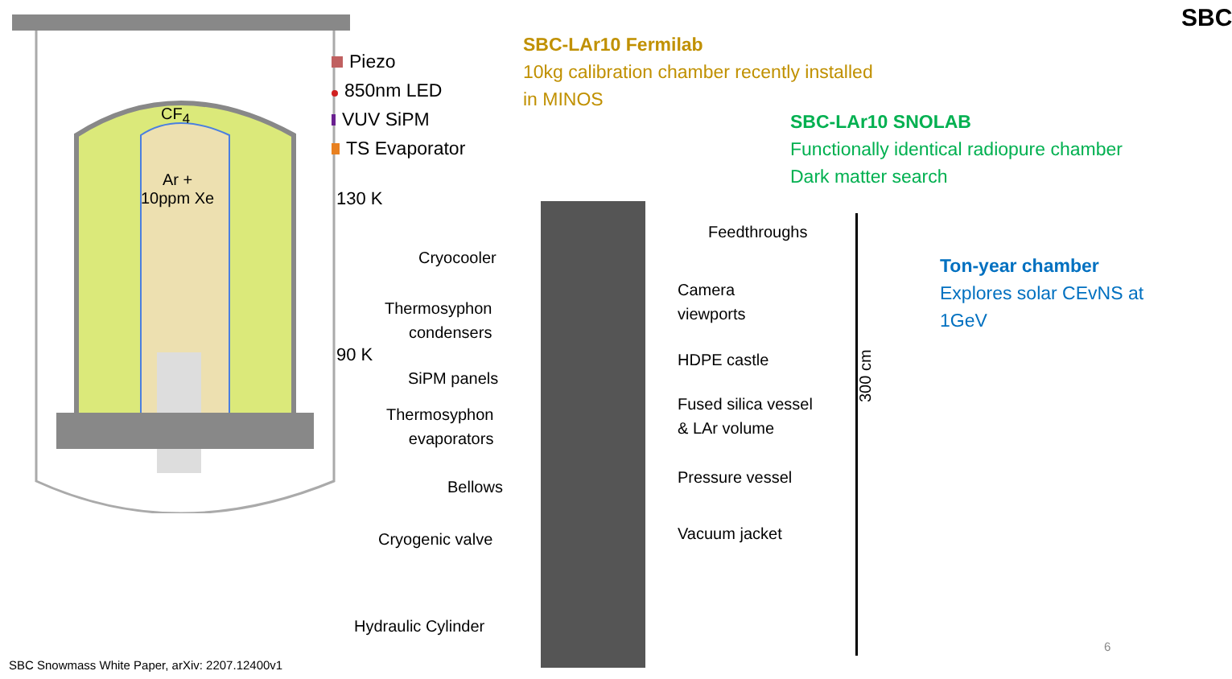Piezo
850nm LED
VUV SiPM
TS Evaporator
130 K
90 K
CF<sub>4</sub>
Ar +
10ppm Xe
SBC-LAr10 Fermilab
10kg calibration chamber recently installed
in MINOS
SBC-LAr10 SNOLAB
Functionally identical radiopure chamber
Dark matter search
Ton-year chamber
Explores solar CEvNS at
1GeV
SBC
Cryocooler
Thermosyphon
condensers
SiPM panels
Thermosyphon
evaporators
Bellows
Cryogenic valve
Hydraulic Cylinder
Feedthroughs
Camera
viewports
HDPE castle
Fused silica vessel
& LAr volume
Pressure vessel
Vacuum jacket
300 cm
6
SBC Snowmass White Paper, arXiv: 2207.12400v1